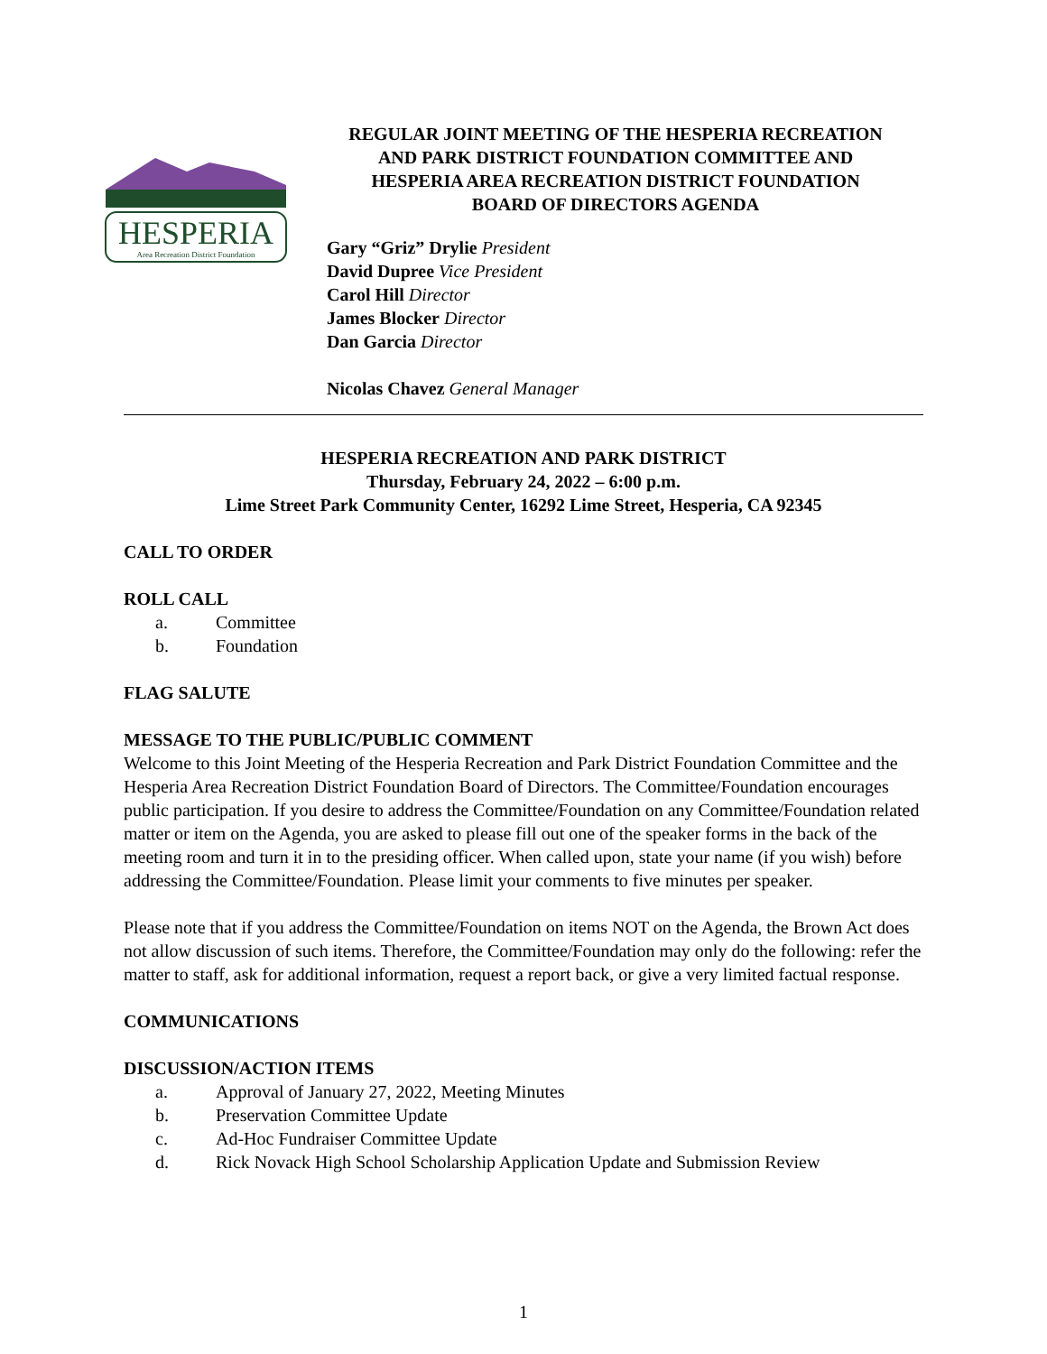HESPERIA
Area Recreation District Foundation
REGULAR JOINT MEETING OF THE HESPERIA RECREATION
AND PARK DISTRICT FOUNDATION COMMITTEE AND
HESPERIA AREA RECREATION DISTRICT FOUNDATION
BOARD OF DIRECTORS AGENDA
Gary “Griz” Drylie President
David Dupree Vice President
Carol Hill Director
James Blocker Director
Dan Garcia Director
Nicolas Chavez General Manager
HESPERIA RECREATION AND PARK DISTRICT
Thursday, February 24, 2022 – 6:00 p.m.
Lime Street Park Community Center, 16292 Lime Street, Hesperia, CA 92345
CALL TO ORDER
ROLL CALL
a. Committee
b. Foundation
FLAG SALUTE
MESSAGE TO THE PUBLIC/PUBLIC COMMENT
Welcome to this Joint Meeting of the Hesperia Recreation and Park District Foundation Committee and the Hesperia Area Recreation District Foundation Board of Directors. The Committee/Foundation encourages public participation. If you desire to address the Committee/Foundation on any Committee/Foundation related matter or item on the Agenda, you are asked to please fill out one of the speaker forms in the back of the meeting room and turn it in to the presiding officer. When called upon, state your name (if you wish) before addressing the Committee/Foundation. Please limit your comments to five minutes per speaker.
Please note that if you address the Committee/Foundation on items NOT on the Agenda, the Brown Act does not allow discussion of such items. Therefore, the Committee/Foundation may only do the following: refer the matter to staff, ask for additional information, request a report back, or give a very limited factual response.
COMMUNICATIONS
DISCUSSION/ACTION ITEMS
a. Approval of January 27, 2022, Meeting Minutes
b. Preservation Committee Update
c. Ad-Hoc Fundraiser Committee Update
d. Rick Novack High School Scholarship Application Update and Submission Review
1